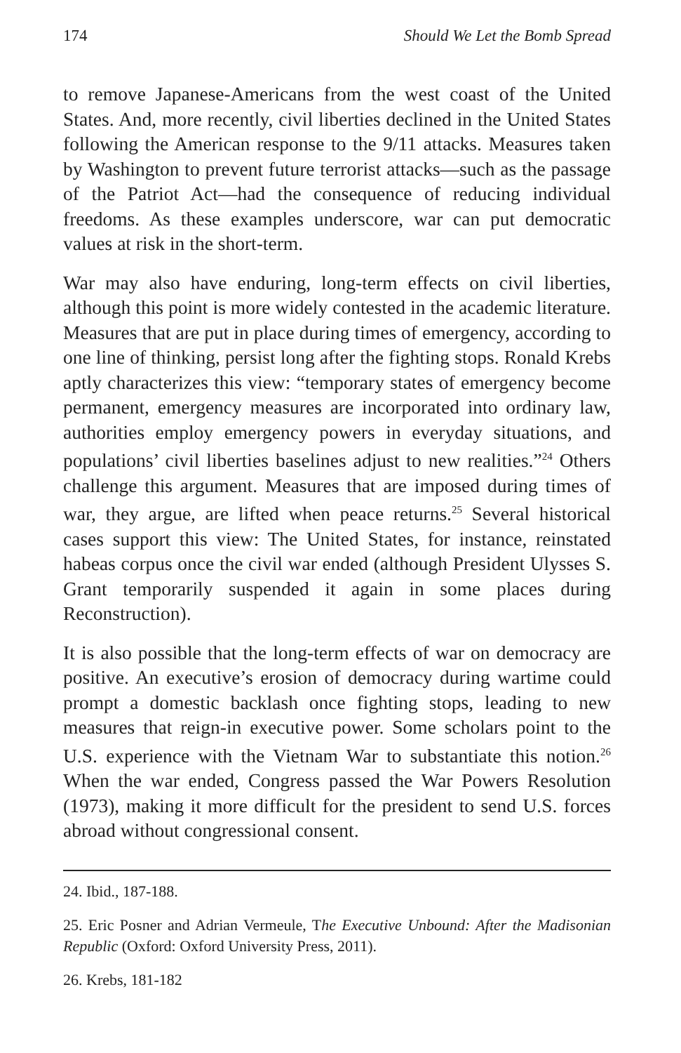174 Should We Let the Bomb Spread
to remove Japanese-Americans from the west coast of the United States. And, more recently, civil liberties declined in the United States following the American response to the 9/11 attacks. Measures taken by Washington to prevent future terrorist attacks—such as the passage of the Patriot Act—had the consequence of reducing individual freedoms. As these examples underscore, war can put democratic values at risk in the short-term.
War may also have enduring, long-term effects on civil liberties, although this point is more widely contested in the academic literature. Measures that are put in place during times of emergency, according to one line of thinking, persist long after the fighting stops. Ronald Krebs aptly characterizes this view: “temporary states of emergency become permanent, emergency measures are incorporated into ordinary law, authorities employ emergency powers in everyday situations, and populations’ civil liberties baselines adjust to new realities.”<sup>24</sup> Others challenge this argument. Measures that are imposed during times of war, they argue, are lifted when peace returns.<sup>25</sup> Several historical cases support this view: The United States, for instance, reinstated habeas corpus once the civil war ended (although President Ulysses S. Grant temporarily suspended it again in some places during Reconstruction).
It is also possible that the long-term effects of war on democracy are positive. An executive’s erosion of democracy during wartime could prompt a domestic backlash once fighting stops, leading to new measures that reign-in executive power. Some scholars point to the U.S. experience with the Vietnam War to substantiate this notion.<sup>26</sup> When the war ended, Congress passed the War Powers Resolution (1973), making it more difficult for the president to send U.S. forces abroad without congressional consent.
24. Ibid., 187-188.
25. Eric Posner and Adrian Vermeule, The Executive Unbound: After the Madisonian Republic (Oxford: Oxford University Press, 2011).
26. Krebs, 181-182